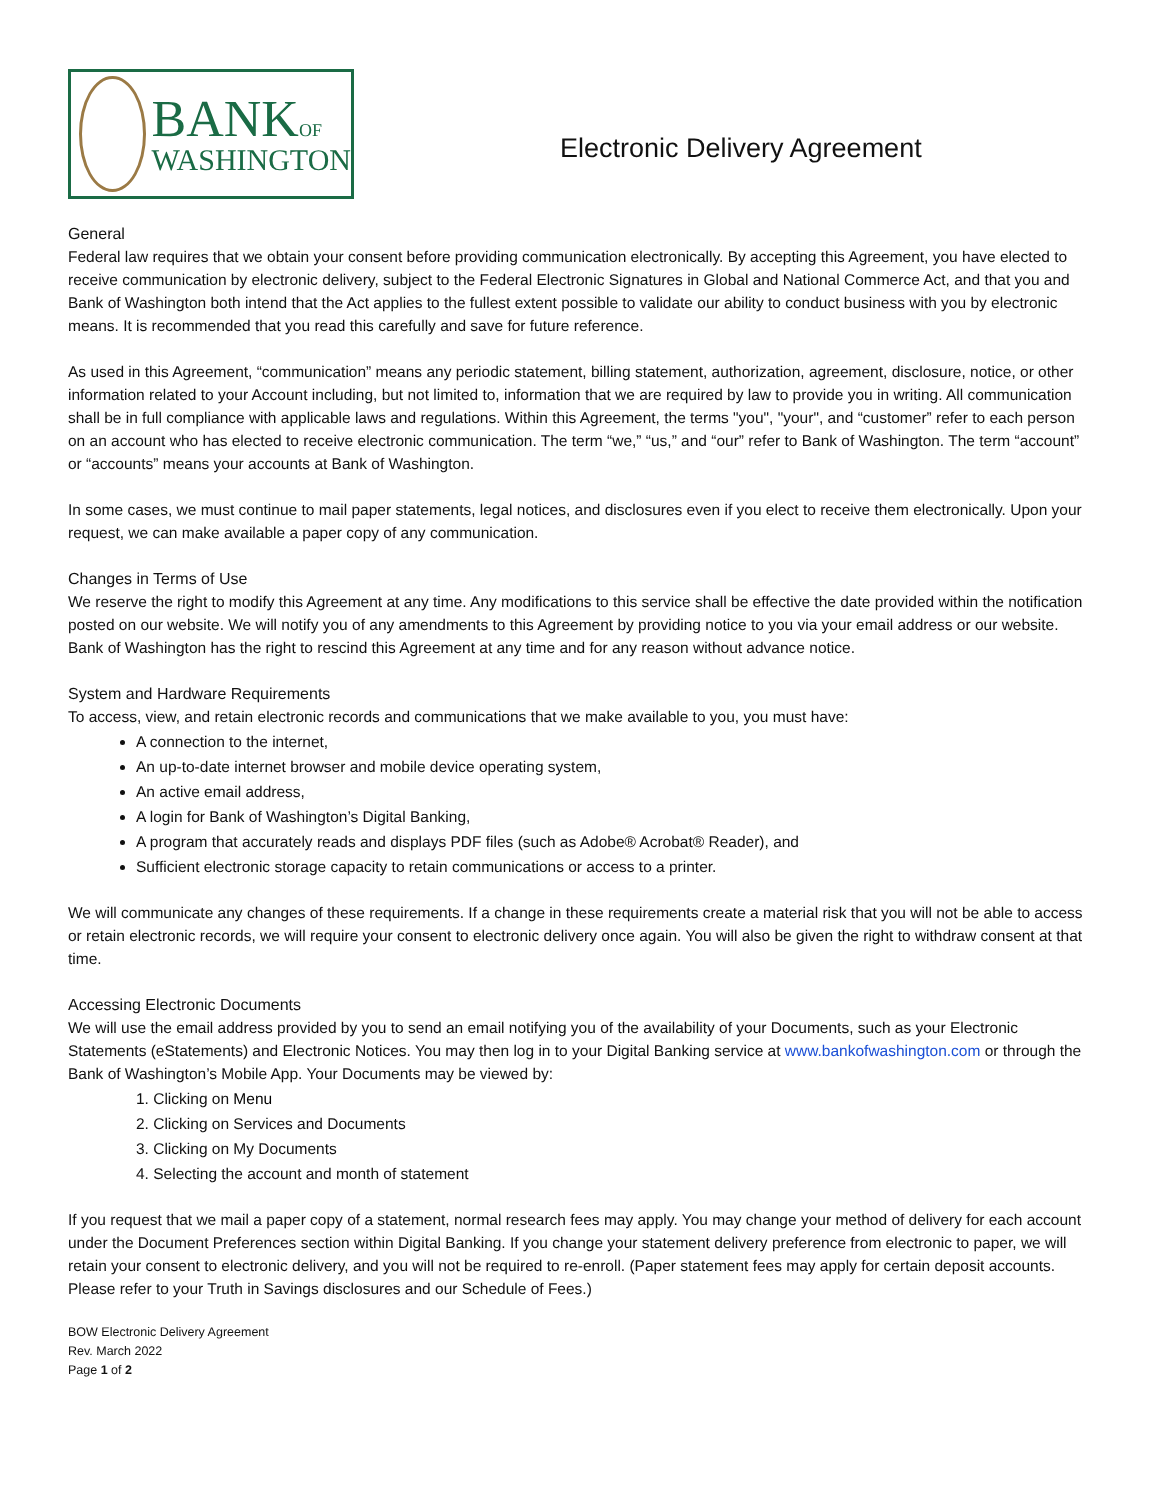BANKOF
WASHINGTON
Electronic Delivery Agreement
General
Federal law requires that we obtain your consent before providing communication electronically. By accepting this Agreement, you have elected to receive communication by electronic delivery, subject to the Federal Electronic Signatures in Global and National Commerce Act, and that you and Bank of Washington both intend that the Act applies to the fullest extent possible to validate our ability to conduct business with you by electronic means. It is recommended that you read this carefully and save for future reference.
As used in this Agreement, “communication” means any periodic statement, billing statement, authorization, agreement, disclosure, notice, or other information related to your Account including, but not limited to, information that we are required by law to provide you in writing. All communication shall be in full compliance with applicable laws and regulations. Within this Agreement, the terms "you", "your", and “customer” refer to each person on an account who has elected to receive electronic communication. The term “we,” “us,” and “our” refer to Bank of Washington. The term “account” or “accounts” means your accounts at Bank of Washington.
In some cases, we must continue to mail paper statements, legal notices, and disclosures even if you elect to receive them electronically. Upon your request, we can make available a paper copy of any communication.
Changes in Terms of Use
We reserve the right to modify this Agreement at any time. Any modifications to this service shall be effective the date provided within the notification posted on our website. We will notify you of any amendments to this Agreement by providing notice to you via your email address or our website. Bank of Washington has the right to rescind this Agreement at any time and for any reason without advance notice.
System and Hardware Requirements
To access, view, and retain electronic records and communications that we make available to you, you must have:
A connection to the internet,
An up-to-date internet browser and mobile device operating system,
An active email address,
A login for Bank of Washington’s Digital Banking,
A program that accurately reads and displays PDF files (such as Adobe® Acrobat® Reader), and
Sufficient electronic storage capacity to retain communications or access to a printer.
We will communicate any changes of these requirements. If a change in these requirements create a material risk that you will not be able to access or retain electronic records, we will require your consent to electronic delivery once again. You will also be given the right to withdraw consent at that time.
Accessing Electronic Documents
We will use the email address provided by you to send an email notifying you of the availability of your Documents, such as your Electronic Statements (eStatements) and Electronic Notices. You may then log in to your Digital Banking service at www.bankofwashington.com or through the Bank of Washington’s Mobile App. Your Documents may be viewed by:
1. Clicking on Menu
2. Clicking on Services and Documents
3. Clicking on My Documents
4. Selecting the account and month of statement
If you request that we mail a paper copy of a statement, normal research fees may apply. You may change your method of delivery for each account under the Document Preferences section within Digital Banking. If you change your statement delivery preference from electronic to paper, we will retain your consent to electronic delivery, and you will not be required to re-enroll. (Paper statement fees may apply for certain deposit accounts. Please refer to your Truth in Savings disclosures and our Schedule of Fees.)
BOW Electronic Delivery Agreement
Rev. March 2022
Page 1 of 2